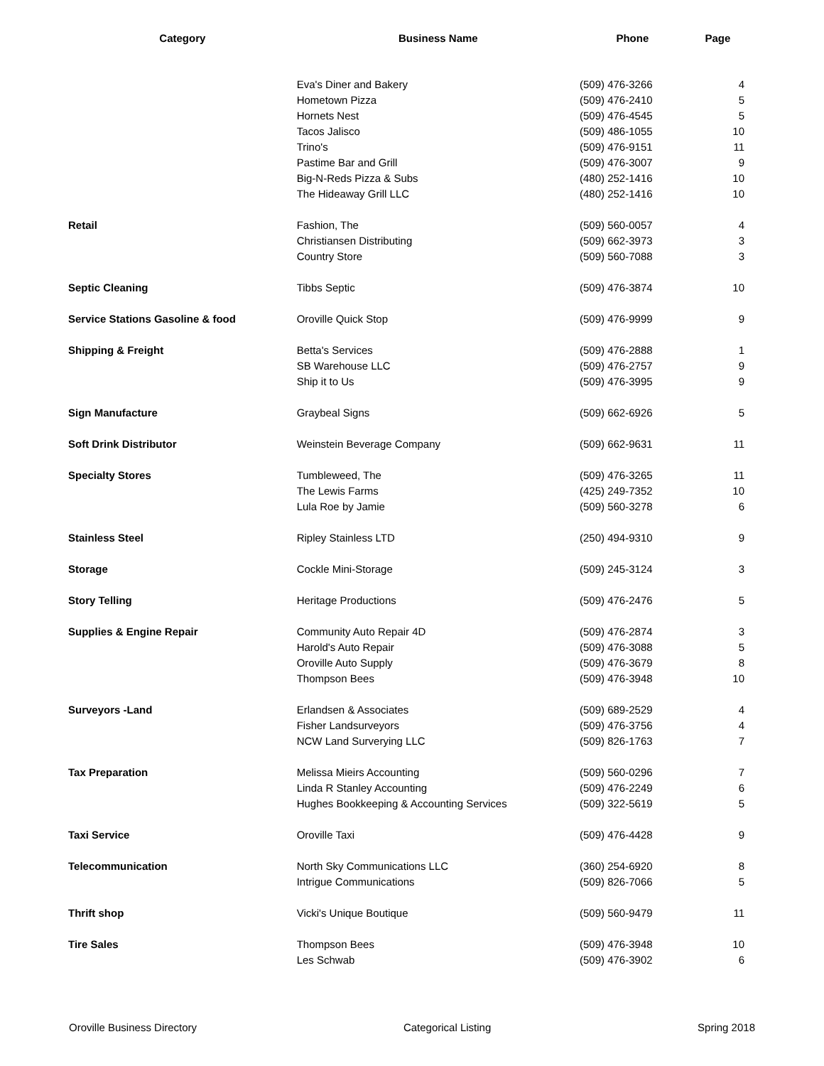| Category | Business Name | Phone | Page |
| --- | --- | --- | --- |
| | Eva's Diner and Bakery | (509) 476-3266 | 4 |
| | Hometown Pizza | (509) 476-2410 | 5 |
| | Hornets Nest | (509) 476-4545 | 5 |
| | Tacos Jalisco | (509) 486-1055 | 10 |
| | Trino's | (509) 476-9151 | 11 |
| | Pastime Bar and Grill | (509) 476-3007 | 9 |
| | Big-N-Reds Pizza & Subs | (480) 252-1416 | 10 |
| | The Hideaway Grill LLC | (480) 252-1416 | 10 |
| Retail | Fashion, The | (509) 560-0057 | 4 |
| | Christiansen Distributing | (509) 662-3973 | 3 |
| | Country Store | (509) 560-7088 | 3 |
| Septic Cleaning | Tibbs Septic | (509) 476-3874 | 10 |
| Service Stations Gasoline & food | Oroville Quick Stop | (509) 476-9999 | 9 |
| Shipping & Freight | Betta's Services | (509) 476-2888 | 1 |
| | SB Warehouse LLC | (509) 476-2757 | 9 |
| | Ship it to Us | (509) 476-3995 | 9 |
| Sign Manufacture | Graybeal Signs | (509) 662-6926 | 5 |
| Soft Drink Distributor | Weinstein Beverage Company | (509) 662-9631 | 11 |
| Specialty Stores | Tumbleweed, The | (509) 476-3265 | 11 |
| | The Lewis Farms | (425) 249-7352 | 10 |
| | Lula Roe by Jamie | (509) 560-3278 | 6 |
| Stainless Steel | Ripley Stainless LTD | (250) 494-9310 | 9 |
| Storage | Cockle Mini-Storage | (509) 245-3124 | 3 |
| Story Telling | Heritage Productions | (509) 476-2476 | 5 |
| Supplies & Engine Repair | Community Auto Repair 4D | (509) 476-2874 | 3 |
| | Harold's Auto Repair | (509) 476-3088 | 5 |
| | Oroville Auto Supply | (509) 476-3679 | 8 |
| | Thompson Bees | (509) 476-3948 | 10 |
| Surveyors -Land | Erlandsen & Associates | (509) 689-2529 | 4 |
| | Fisher Landsurveyors | (509) 476-3756 | 4 |
| | NCW Land Surverying LLC | (509) 826-1763 | 7 |
| Tax Preparation | Melissa Mieirs Accounting | (509) 560-0296 | 7 |
| | Linda R Stanley Accounting | (509) 476-2249 | 6 |
| | Hughes Bookkeeping & Accounting Services | (509) 322-5619 | 5 |
| Taxi Service | Oroville Taxi | (509) 476-4428 | 9 |
| Telecommunication | North Sky Communications LLC | (360) 254-6920 | 8 |
| | Intrigue Communications | (509) 826-7066 | 5 |
| Thrift shop | Vicki's Unique Boutique | (509) 560-9479 | 11 |
| Tire Sales | Thompson Bees | (509) 476-3948 | 10 |
| | Les Schwab | (509) 476-3902 | 6 |
Oroville Business Directory Categorical Listing Spring 2018